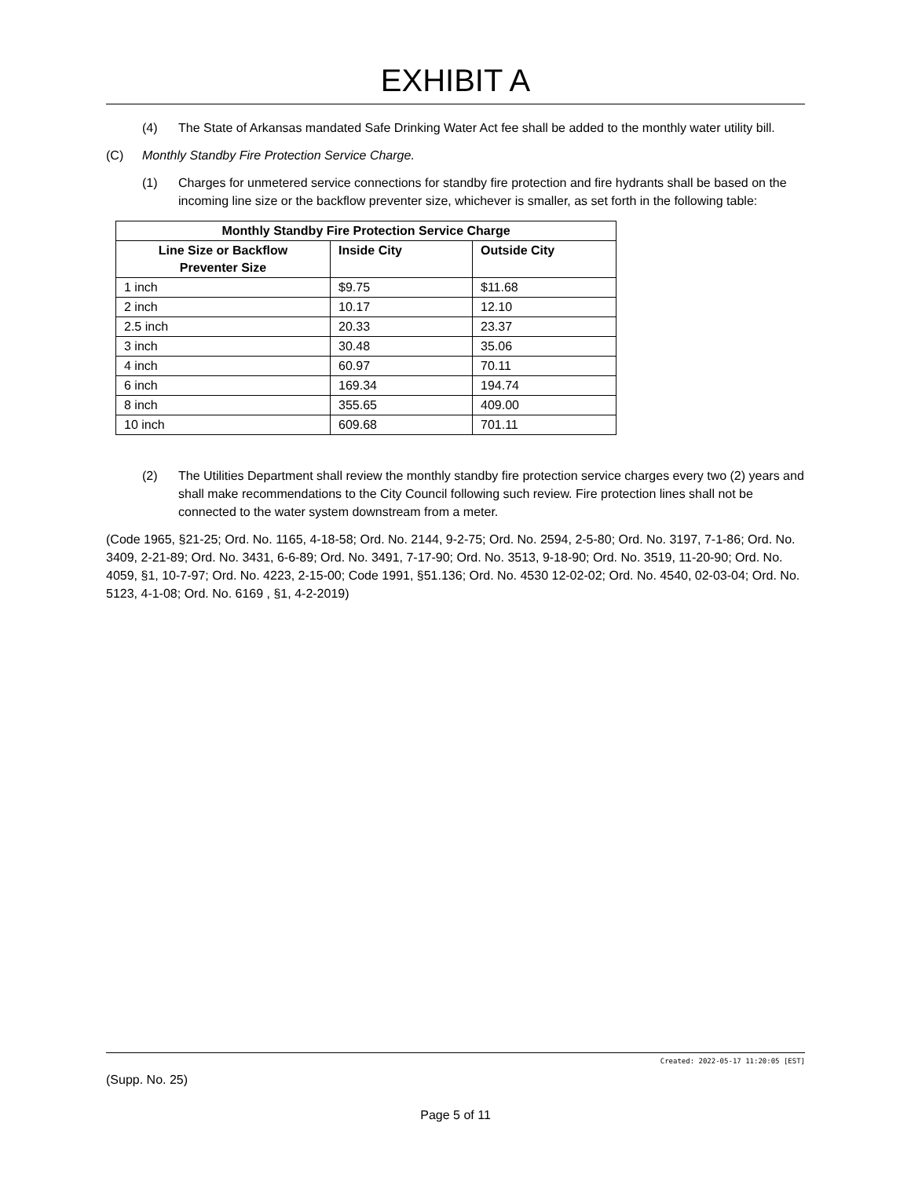EXHIBIT A
(4) The State of Arkansas mandated Safe Drinking Water Act fee shall be added to the monthly water utility bill.
(C) Monthly Standby Fire Protection Service Charge.
(1) Charges for unmetered service connections for standby fire protection and fire hydrants shall be based on the incoming line size or the backflow preventer size, whichever is smaller, as set forth in the following table:
| Monthly Standby Fire Protection Service Charge | | |
| --- | --- | --- |
| Line Size or Backflow Preventer Size | Inside City | Outside City |
| 1 inch | $9.75 | $11.68 |
| 2 inch | 10.17 | 12.10 |
| 2.5 inch | 20.33 | 23.37 |
| 3 inch | 30.48 | 35.06 |
| 4 inch | 60.97 | 70.11 |
| 6 inch | 169.34 | 194.74 |
| 8 inch | 355.65 | 409.00 |
| 10 inch | 609.68 | 701.11 |
(2) The Utilities Department shall review the monthly standby fire protection service charges every two (2) years and shall make recommendations to the City Council following such review. Fire protection lines shall not be connected to the water system downstream from a meter.
(Code 1965, §21-25; Ord. No. 1165, 4-18-58; Ord. No. 2144, 9-2-75; Ord. No. 2594, 2-5-80; Ord. No. 3197, 7-1-86; Ord. No. 3409, 2-21-89; Ord. No. 3431, 6-6-89; Ord. No. 3491, 7-17-90; Ord. No. 3513, 9-18-90; Ord. No. 3519, 11-20-90; Ord. No. 4059, §1, 10-7-97; Ord. No. 4223, 2-15-00; Code 1991, §51.136; Ord. No. 4530 12-02-02; Ord. No. 4540, 02-03-04; Ord. No. 5123, 4-1-08; Ord. No. 6169 , §1, 4-2-2019)
Created: 2022-05-17 11:20:05 [EST]
(Supp. No. 25)
Page 5 of 11